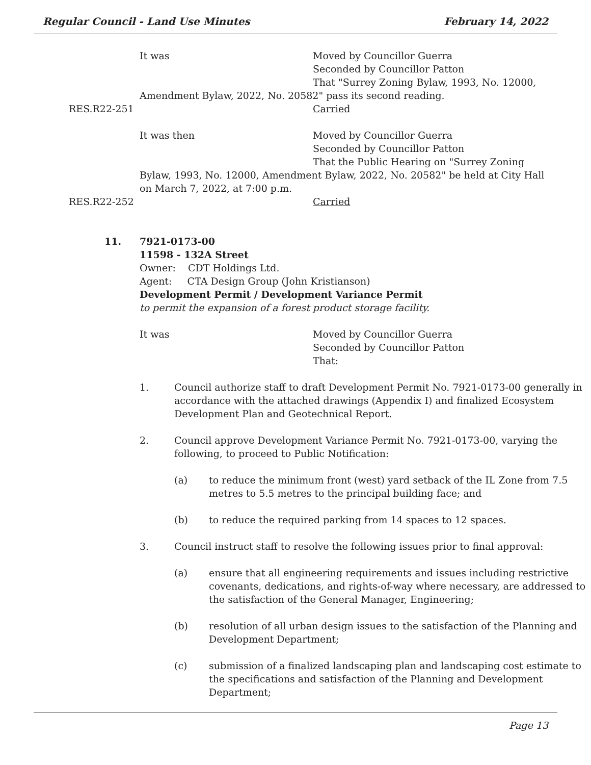Regular Council - Land Use Minutes February 14, 2022
It was Moved by Councillor Guerra
Seconded by Councillor Patton
That "Surrey Zoning Bylaw, 1993, No. 12000,
Amendment Bylaw, 2022, No. 20582" pass its second reading.
RES.R22-251 Carried
It was then Moved by Councillor Guerra
Seconded by Councillor Patton
That the Public Hearing on "Surrey Zoning
Bylaw, 1993, No. 12000, Amendment Bylaw, 2022, No. 20582" be held at City Hall
on March 7, 2022, at 7:00 p.m.
RES.R22-252 Carried
11. 7921-0173-00
11598 - 132A Street
Owner: CDT Holdings Ltd.
Agent: CTA Design Group (John Kristianson)
Development Permit / Development Variance Permit
to permit the expansion of a forest product storage facility.
It was Moved by Councillor Guerra
Seconded by Councillor Patton
That:
1. Council authorize staff to draft Development Permit No. 7921-0173-00 generally in accordance with the attached drawings (Appendix I) and finalized Ecosystem Development Plan and Geotechnical Report.
2. Council approve Development Variance Permit No. 7921-0173-00, varying the following, to proceed to Public Notification:
(a) to reduce the minimum front (west) yard setback of the IL Zone from 7.5 metres to 5.5 metres to the principal building face; and
(b) to reduce the required parking from 14 spaces to 12 spaces.
3. Council instruct staff to resolve the following issues prior to final approval:
(a) ensure that all engineering requirements and issues including restrictive covenants, dedications, and rights-of-way where necessary, are addressed to the satisfaction of the General Manager, Engineering;
(b) resolution of all urban design issues to the satisfaction of the Planning and Development Department;
(c) submission of a finalized landscaping plan and landscaping cost estimate to the specifications and satisfaction of the Planning and Development Department;
Page 13